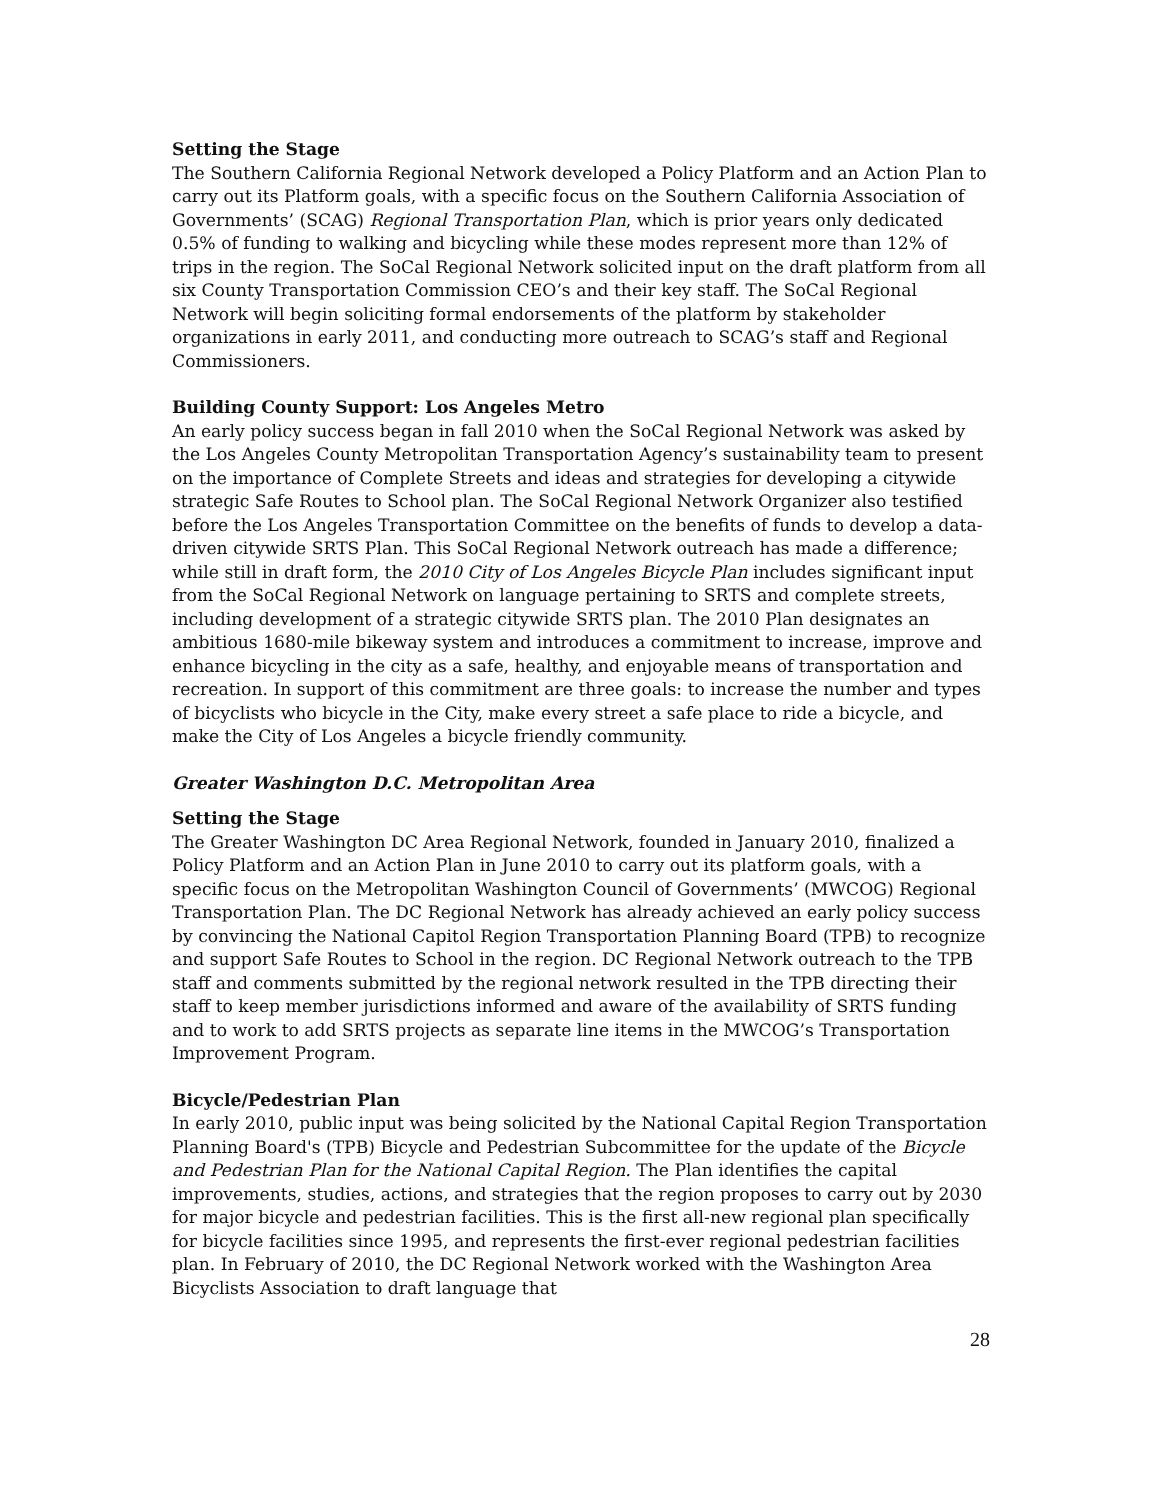Setting the Stage
The Southern California Regional Network developed a Policy Platform and an Action Plan to carry out its Platform goals, with a specific focus on the Southern California Association of Governments’ (SCAG) Regional Transportation Plan, which is prior years only dedicated 0.5% of funding to walking and bicycling while these modes represent more than 12% of trips in the region. The SoCal Regional Network solicited input on the draft platform from all six County Transportation Commission CEO’s and their key staff. The SoCal Regional Network will begin soliciting formal endorsements of the platform by stakeholder organizations in early 2011, and conducting more outreach to SCAG’s staff and Regional Commissioners.
Building County Support: Los Angeles Metro
An early policy success began in fall 2010 when the SoCal Regional Network was asked by the Los Angeles County Metropolitan Transportation Agency’s sustainability team to present on the importance of Complete Streets and ideas and strategies for developing a citywide strategic Safe Routes to School plan. The SoCal Regional Network Organizer also testified before the Los Angeles Transportation Committee on the benefits of funds to develop a data-driven citywide SRTS Plan. This SoCal Regional Network outreach has made a difference; while still in draft form, the 2010 City of Los Angeles Bicycle Plan includes significant input from the SoCal Regional Network on language pertaining to SRTS and complete streets, including development of a strategic citywide SRTS plan. The 2010 Plan designates an ambitious 1680-mile bikeway system and introduces a commitment to increase, improve and enhance bicycling in the city as a safe, healthy, and enjoyable means of transportation and recreation. In support of this commitment are three goals: to increase the number and types of bicyclists who bicycle in the City, make every street a safe place to ride a bicycle, and make the City of Los Angeles a bicycle friendly community.
Greater Washington D.C. Metropolitan Area
Setting the Stage
The Greater Washington DC Area Regional Network, founded in January 2010, finalized a Policy Platform and an Action Plan in June 2010 to carry out its platform goals, with a specific focus on the Metropolitan Washington Council of Governments’ (MWCOG) Regional Transportation Plan. The DC Regional Network has already achieved an early policy success by convincing the National Capitol Region Transportation Planning Board (TPB) to recognize and support Safe Routes to School in the region. DC Regional Network outreach to the TPB staff and comments submitted by the regional network resulted in the TPB directing their staff to keep member jurisdictions informed and aware of the availability of SRTS funding and to work to add SRTS projects as separate line items in the MWCOG’s Transportation Improvement Program.
Bicycle/Pedestrian Plan
In early 2010, public input was being solicited by the National Capital Region Transportation Planning Board's (TPB) Bicycle and Pedestrian Subcommittee for the update of the Bicycle and Pedestrian Plan for the National Capital Region. The Plan identifies the capital improvements, studies, actions, and strategies that the region proposes to carry out by 2030 for major bicycle and pedestrian facilities. This is the first all-new regional plan specifically for bicycle facilities since 1995, and represents the first-ever regional pedestrian facilities plan. In February of 2010, the DC Regional Network worked with the Washington Area Bicyclists Association to draft language that
28